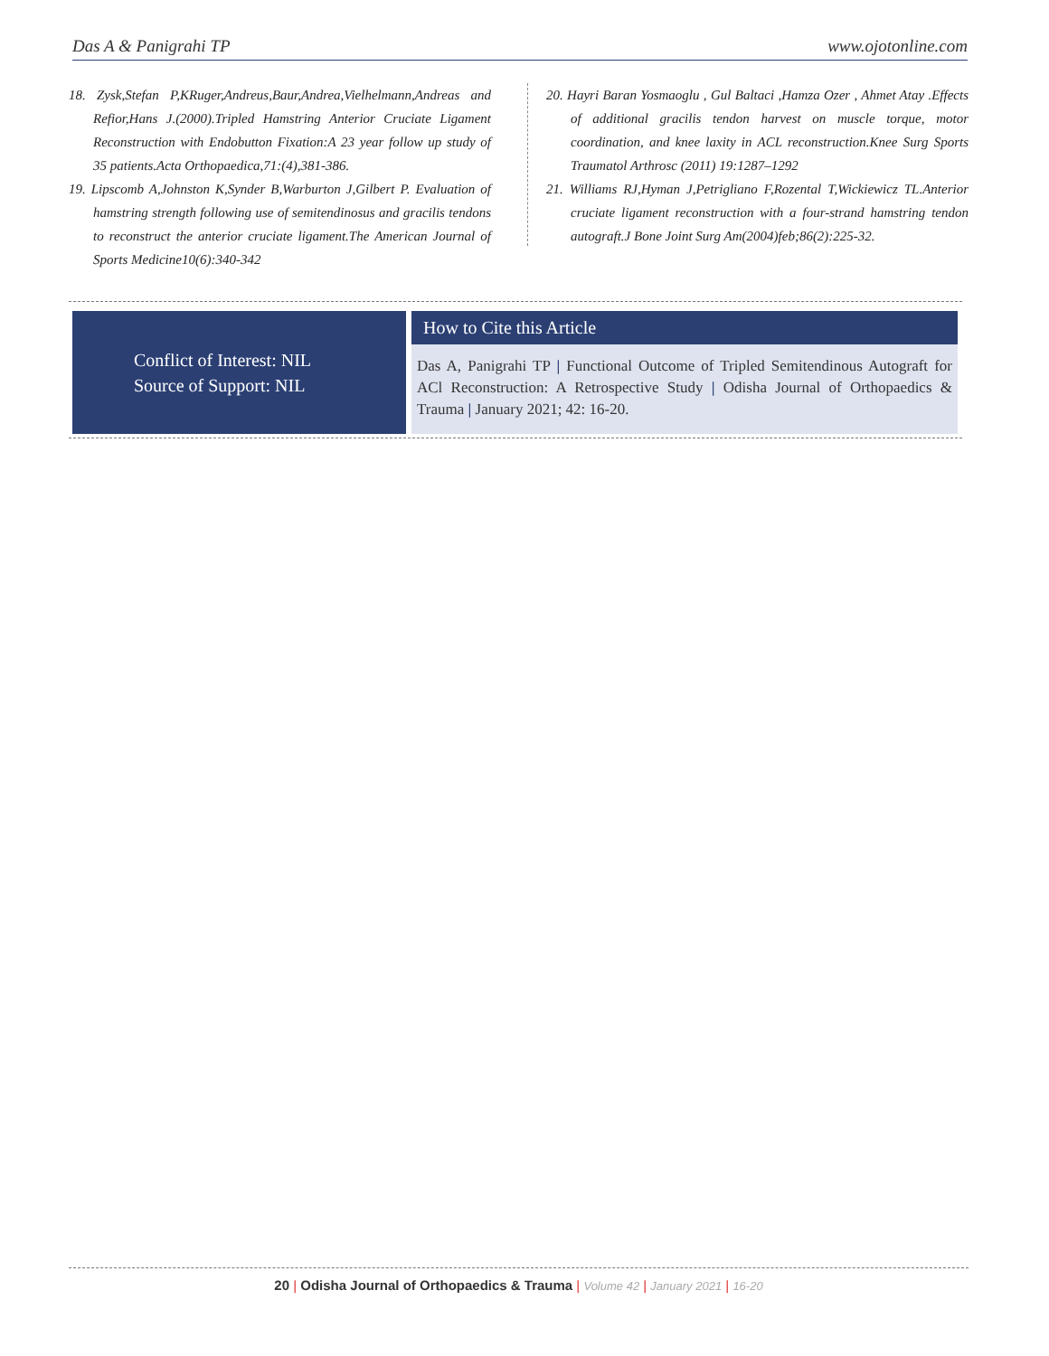Das A & Panigrahi TP www.ojotonline.com
18. Zysk,Stefan P,KRuger,Andreus,Baur,Andrea,Vielhelmann,Andreas and Refior,Hans J.(2000).Tripled Hamstring Anterior Cruciate Ligament Reconstruction with Endobutton Fixation:A 23 year follow up study of 35 patients.Acta Orthopaedica,71:(4),381-386.
19. Lipscomb A,Johnston K,Synder B,Warburton J,Gilbert P. Evaluation of hamstring strength following use of semitendinosus and gracilis tendons to reconstruct the anterior cruciate ligament.The American Journal of Sports Medicine10(6):340-342
20. Hayri Baran Yosmaoglu , Gul Baltaci ,Hamza Ozer , Ahmet Atay .Effects of additional gracilis tendon harvest on muscle torque, motor coordination, and knee laxity in ACL reconstruction.Knee Surg Sports Traumatol Arthrosc (2011) 19:1287–1292
21. Williams RJ,Hyman J,Petrigliano F,Rozental T,Wickiewicz TL.Anterior cruciate ligament reconstruction with a four-strand hamstring tendon autograft.J Bone Joint Surg Am(2004)feb;86(2):225-32.
Conflict of Interest: NIL
Source of Support: NIL
How to Cite this Article
Das A, Panigrahi TP | Functional Outcome of Tripled Semitendinous Autograft for ACl Reconstruction: A Retrospective Study | Odisha Journal of Orthopaedics & Trauma | January 2021; 42: 16-20.
20 | Odisha Journal of Orthopaedics & Trauma | Volume 42 | January 2021 | 16-20